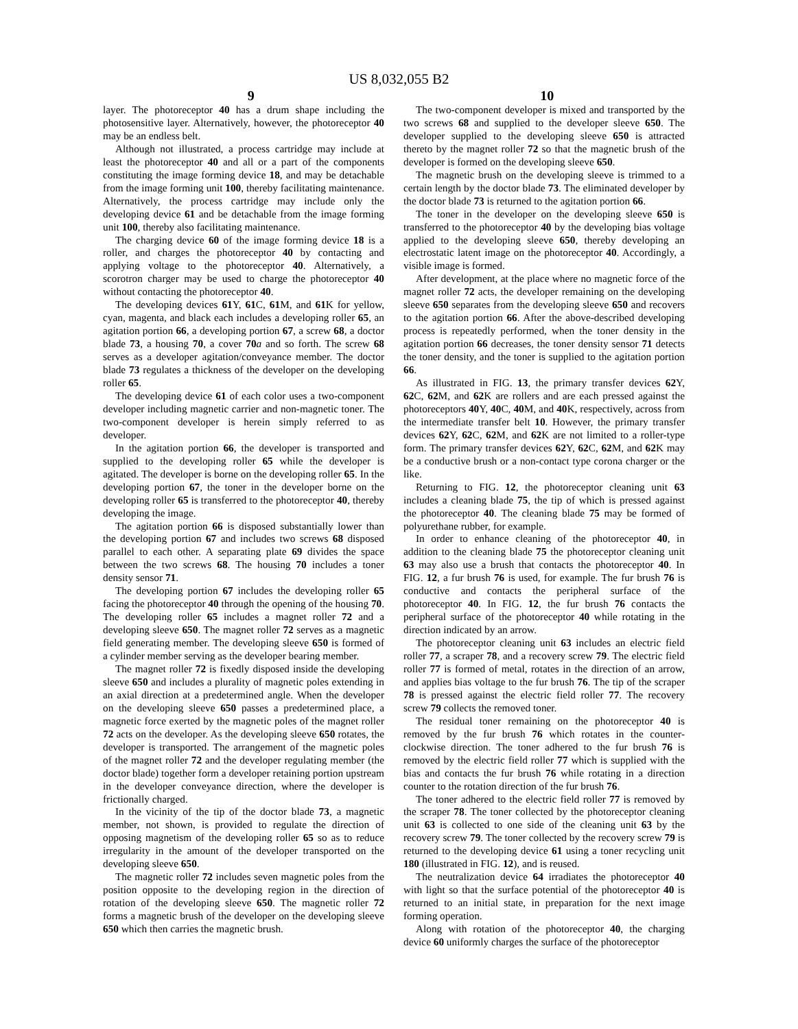US 8,032,055 B2
9 10
layer. The photoreceptor 40 has a drum shape including the photosensitive layer. Alternatively, however, the photoreceptor 40 may be an endless belt.
Although not illustrated, a process cartridge may include at least the photoreceptor 40 and all or a part of the components constituting the image forming device 18, and may be detachable from the image forming unit 100, thereby facilitating maintenance. Alternatively, the process cartridge may include only the developing device 61 and be detachable from the image forming unit 100, thereby also facilitating maintenance.
The charging device 60 of the image forming device 18 is a roller, and charges the photoreceptor 40 by contacting and applying voltage to the photoreceptor 40. Alternatively, a scorotron charger may be used to charge the photoreceptor 40 without contacting the photoreceptor 40.
The developing devices 61 Y, 61 C, 61 M, and 61 K for yellow, cyan, magenta, and black each includes a developing roller 65, an agitation portion 66, a developing portion 67, a screw 68, a doctor blade 73, a housing 70, a cover 70 a and so forth. The screw 68 serves as a developer agitation/conveyance member. The doctor blade 73 regulates a thickness of the developer on the developing roller 65.
The developing device 61 of each color uses a two-component developer including magnetic carrier and non-magnetic toner. The two-component developer is herein simply referred to as developer.
In the agitation portion 66, the developer is transported and supplied to the developing roller 65 while the developer is agitated. The developer is borne on the developing roller 65. In the developing portion 67, the toner in the developer borne on the developing roller 65 is transferred to the photoreceptor 40, thereby developing the image.
The agitation portion 66 is disposed substantially lower than the developing portion 67 and includes two screws 68 disposed parallel to each other. A separating plate 69 divides the space between the two screws 68. The housing 70 includes a toner density sensor 71.
The developing portion 67 includes the developing roller 65 facing the photoreceptor 40 through the opening of the housing 70. The developing roller 65 includes a magnet roller 72 and a developing sleeve 650. The magnet roller 72 serves as a magnetic field generating member. The developing sleeve 650 is formed of a cylinder member serving as the developer bearing member.
The magnet roller 72 is fixedly disposed inside the developing sleeve 650 and includes a plurality of magnetic poles extending in an axial direction at a predetermined angle. When the developer on the developing sleeve 650 passes a predetermined place, a magnetic force exerted by the magnetic poles of the magnet roller 72 acts on the developer. As the developing sleeve 650 rotates, the developer is transported. The arrangement of the magnetic poles of the magnet roller 72 and the developer regulating member (the doctor blade) together form a developer retaining portion upstream in the developer conveyance direction, where the developer is frictionally charged.
In the vicinity of the tip of the doctor blade 73, a magnetic member, not shown, is provided to regulate the direction of opposing magnetism of the developing roller 65 so as to reduce irregularity in the amount of the developer transported on the developing sleeve 650.
The magnetic roller 72 includes seven magnetic poles from the position opposite to the developing region in the direction of rotation of the developing sleeve 650. The magnetic roller 72 forms a magnetic brush of the developer on the developing sleeve 650 which then carries the magnetic brush.
The two-component developer is mixed and transported by the two screws 68 and supplied to the developer sleeve 650. The developer supplied to the developing sleeve 650 is attracted thereto by the magnet roller 72 so that the magnetic brush of the developer is formed on the developing sleeve 650.
The magnetic brush on the developing sleeve is trimmed to a certain length by the doctor blade 73. The eliminated developer by the doctor blade 73 is returned to the agitation portion 66.
The toner in the developer on the developing sleeve 650 is transferred to the photoreceptor 40 by the developing bias voltage applied to the developing sleeve 650, thereby developing an electrostatic latent image on the photoreceptor 40. Accordingly, a visible image is formed.
After development, at the place where no magnetic force of the magnet roller 72 acts, the developer remaining on the developing sleeve 650 separates from the developing sleeve 650 and recovers to the agitation portion 66. After the above-described developing process is repeatedly performed, when the toner density in the agitation portion 66 decreases, the toner density sensor 71 detects the toner density, and the toner is supplied to the agitation portion 66.
As illustrated in FIG. 13, the primary transfer devices 62 Y, 62 C, 62 M, and 62 K are rollers and are each pressed against the photoreceptors 40 Y, 40 C, 40 M, and 40 K, respectively, across from the intermediate transfer belt 10. However, the primary transfer devices 62 Y, 62 C, 62 M, and 62 K are not limited to a roller-type form. The primary transfer devices 62 Y, 62 C, 62 M, and 62 K may be a conductive brush or a non-contact type corona charger or the like.
Returning to FIG. 12, the photoreceptor cleaning unit 63 includes a cleaning blade 75, the tip of which is pressed against the photoreceptor 40. The cleaning blade 75 may be formed of polyurethane rubber, for example.
In order to enhance cleaning of the photoreceptor 40, in addition to the cleaning blade 75 the photoreceptor cleaning unit 63 may also use a brush that contacts the photoreceptor 40. In FIG. 12, a fur brush 76 is used, for example. The fur brush 76 is conductive and contacts the peripheral surface of the photoreceptor 40. In FIG. 12, the fur brush 76 contacts the peripheral surface of the photoreceptor 40 while rotating in the direction indicated by an arrow.
The photoreceptor cleaning unit 63 includes an electric field roller 77, a scraper 78, and a recovery screw 79. The electric field roller 77 is formed of metal, rotates in the direction of an arrow, and applies bias voltage to the fur brush 76. The tip of the scraper 78 is pressed against the electric field roller 77. The recovery screw 79 collects the removed toner.
The residual toner remaining on the photoreceptor 40 is removed by the fur brush 76 which rotates in the counter-clockwise direction. The toner adhered to the fur brush 76 is removed by the electric field roller 77 which is supplied with the bias and contacts the fur brush 76 while rotating in a direction counter to the rotation direction of the fur brush 76.
The toner adhered to the electric field roller 77 is removed by the scraper 78. The toner collected by the photoreceptor cleaning unit 63 is collected to one side of the cleaning unit 63 by the recovery screw 79. The toner collected by the recovery screw 79 is returned to the developing device 61 using a toner recycling unit 180 (illustrated in FIG. 12), and is reused.
The neutralization device 64 irradiates the photoreceptor 40 with light so that the surface potential of the photoreceptor 40 is returned to an initial state, in preparation for the next image forming operation.
Along with rotation of the photoreceptor 40, the charging device 60 uniformly charges the surface of the photoreceptor